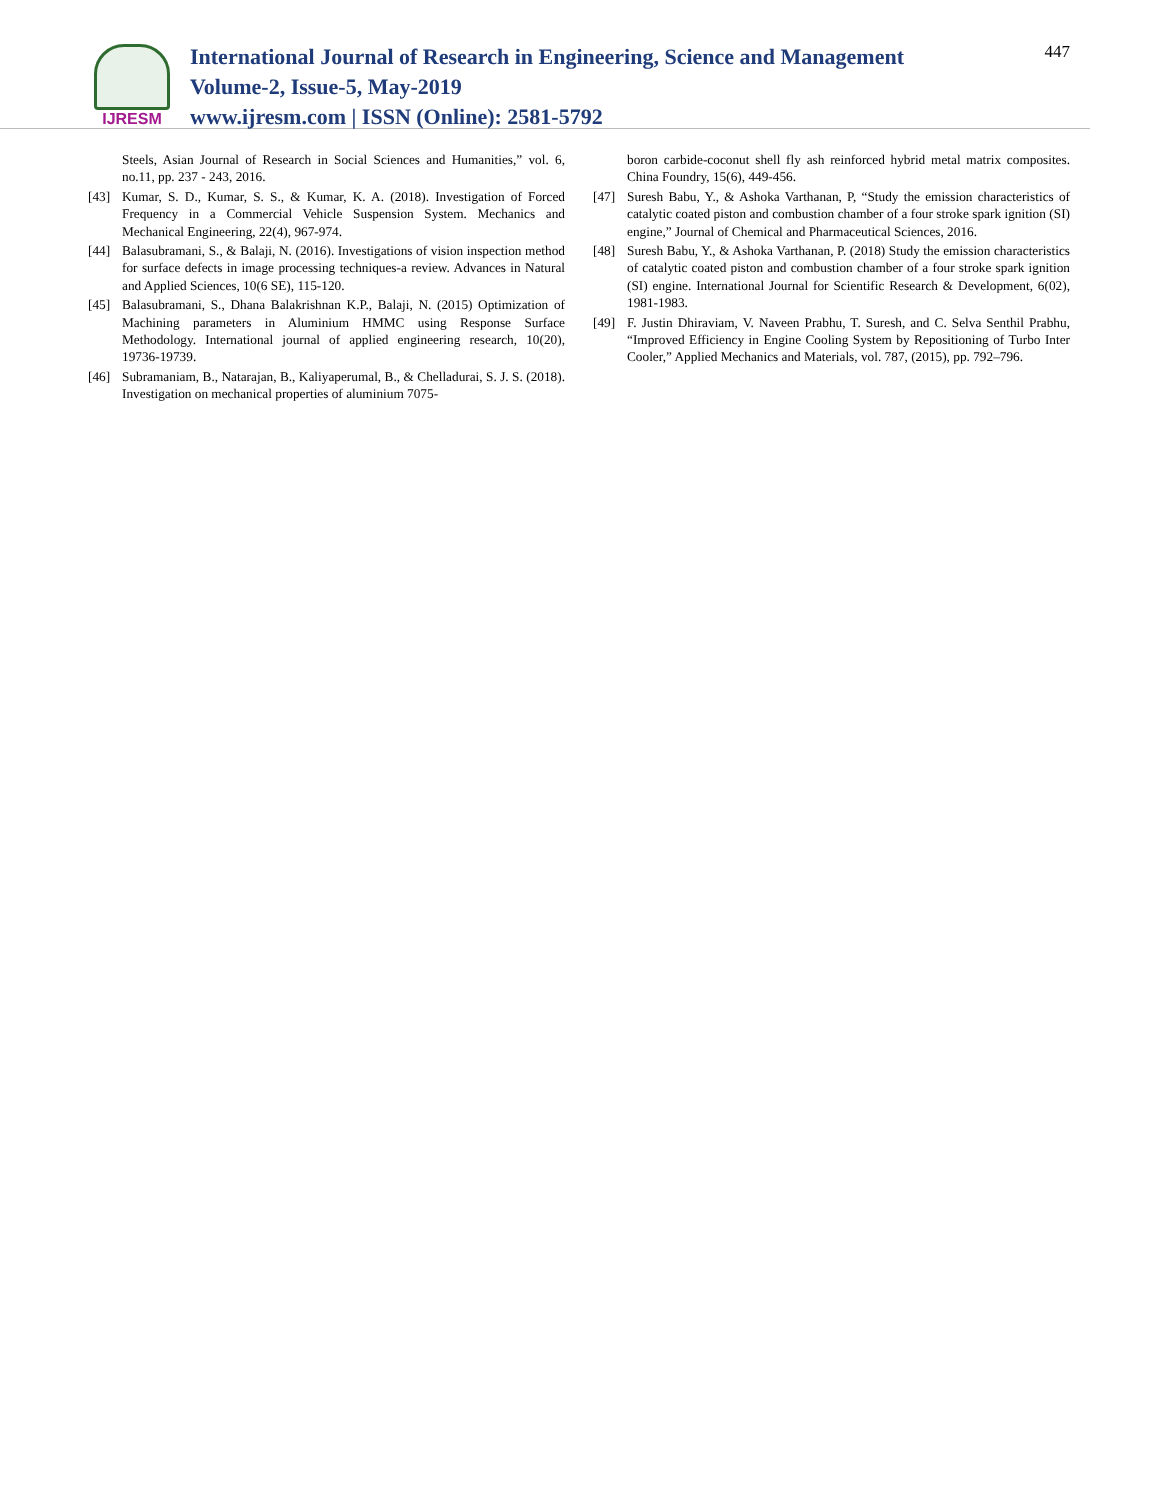447
IJRESM
International Journal of Research in Engineering, Science and Management
Volume-2, Issue-5, May-2019
www.ijresm.com | ISSN (Online): 2581-5792
Steels, Asian Journal of Research in Social Sciences and Humanities,” vol. 6, no.11, pp. 237 - 243, 2016.
[43] Kumar, S. D., Kumar, S. S., & Kumar, K. A. (2018). Investigation of Forced Frequency in a Commercial Vehicle Suspension System. Mechanics and Mechanical Engineering, 22(4), 967-974.
[44] Balasubramani, S., & Balaji, N. (2016). Investigations of vision inspection method for surface defects in image processing techniques-a review. Advances in Natural and Applied Sciences, 10(6 SE), 115-120.
[45] Balasubramani, S., Dhana Balakrishnan K.P., Balaji, N. (2015) Optimization of Machining parameters in Aluminium HMMC using Response Surface Methodology. International journal of applied engineering research, 10(20), 19736-19739.
[46] Subramaniam, B., Natarajan, B., Kaliyaperumal, B., & Chelladurai, S. J. S. (2018). Investigation on mechanical properties of aluminium 7075-
boron carbide-coconut shell fly ash reinforced hybrid metal matrix composites. China Foundry, 15(6), 449-456.
[47] Suresh Babu, Y., & Ashoka Varthanan, P, “Study the emission characteristics of catalytic coated piston and combustion chamber of a four stroke spark ignition (SI) engine,” Journal of Chemical and Pharmaceutical Sciences, 2016.
[48] Suresh Babu, Y., & Ashoka Varthanan, P. (2018) Study the emission characteristics of catalytic coated piston and combustion chamber of a four stroke spark ignition (SI) engine. International Journal for Scientific Research & Development, 6(02), 1981-1983.
[49] F. Justin Dhiraviam, V. Naveen Prabhu, T. Suresh, and C. Selva Senthil Prabhu, “Improved Efficiency in Engine Cooling System by Repositioning of Turbo Inter Cooler,” Applied Mechanics and Materials, vol. 787, (2015), pp. 792–796.